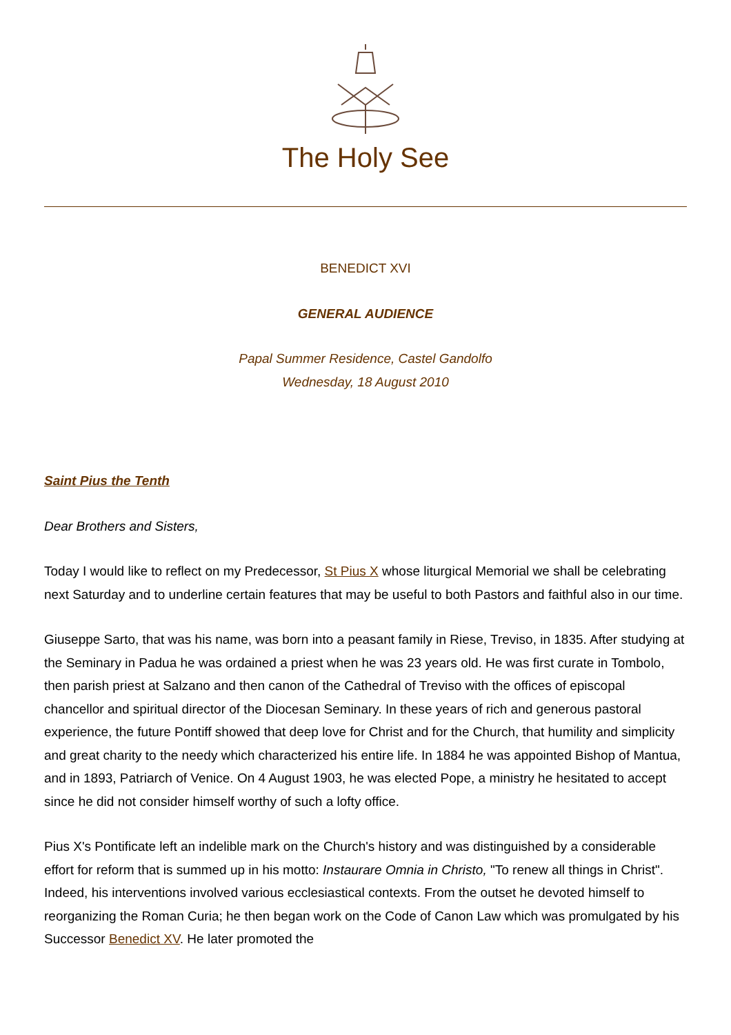The Holy See
BENEDICT XVI
GENERAL AUDIENCE
Papal Summer Residence, Castel Gandolfo
Wednesday, 18 August 2010
Saint Pius the Tenth
Dear Brothers and Sisters,
Today I would like to reflect on my Predecessor, St Pius X whose liturgical Memorial we shall be celebrating next Saturday and to underline certain features that may be useful to both Pastors and faithful also in our time.
Giuseppe Sarto, that was his name, was born into a peasant family in Riese, Treviso, in 1835. After studying at the Seminary in Padua he was ordained a priest when he was 23 years old. He was first curate in Tombolo, then parish priest at Salzano and then canon of the Cathedral of Treviso with the offices of episcopal chancellor and spiritual director of the Diocesan Seminary. In these years of rich and generous pastoral experience, the future Pontiff showed that deep love for Christ and for the Church, that humility and simplicity and great charity to the needy which characterized his entire life. In 1884 he was appointed Bishop of Mantua, and in 1893, Patriarch of Venice. On 4 August 1903, he was elected Pope, a ministry he hesitated to accept since he did not consider himself worthy of such a lofty office.
Pius X's Pontificate left an indelible mark on the Church's history and was distinguished by a considerable effort for reform that is summed up in his motto: Instaurare Omnia in Christo, "To renew all things in Christ". Indeed, his interventions involved various ecclesiastical contexts. From the outset he devoted himself to reorganizing the Roman Curia; he then began work on the Code of Canon Law which was promulgated by his Successor Benedict XV. He later promoted the